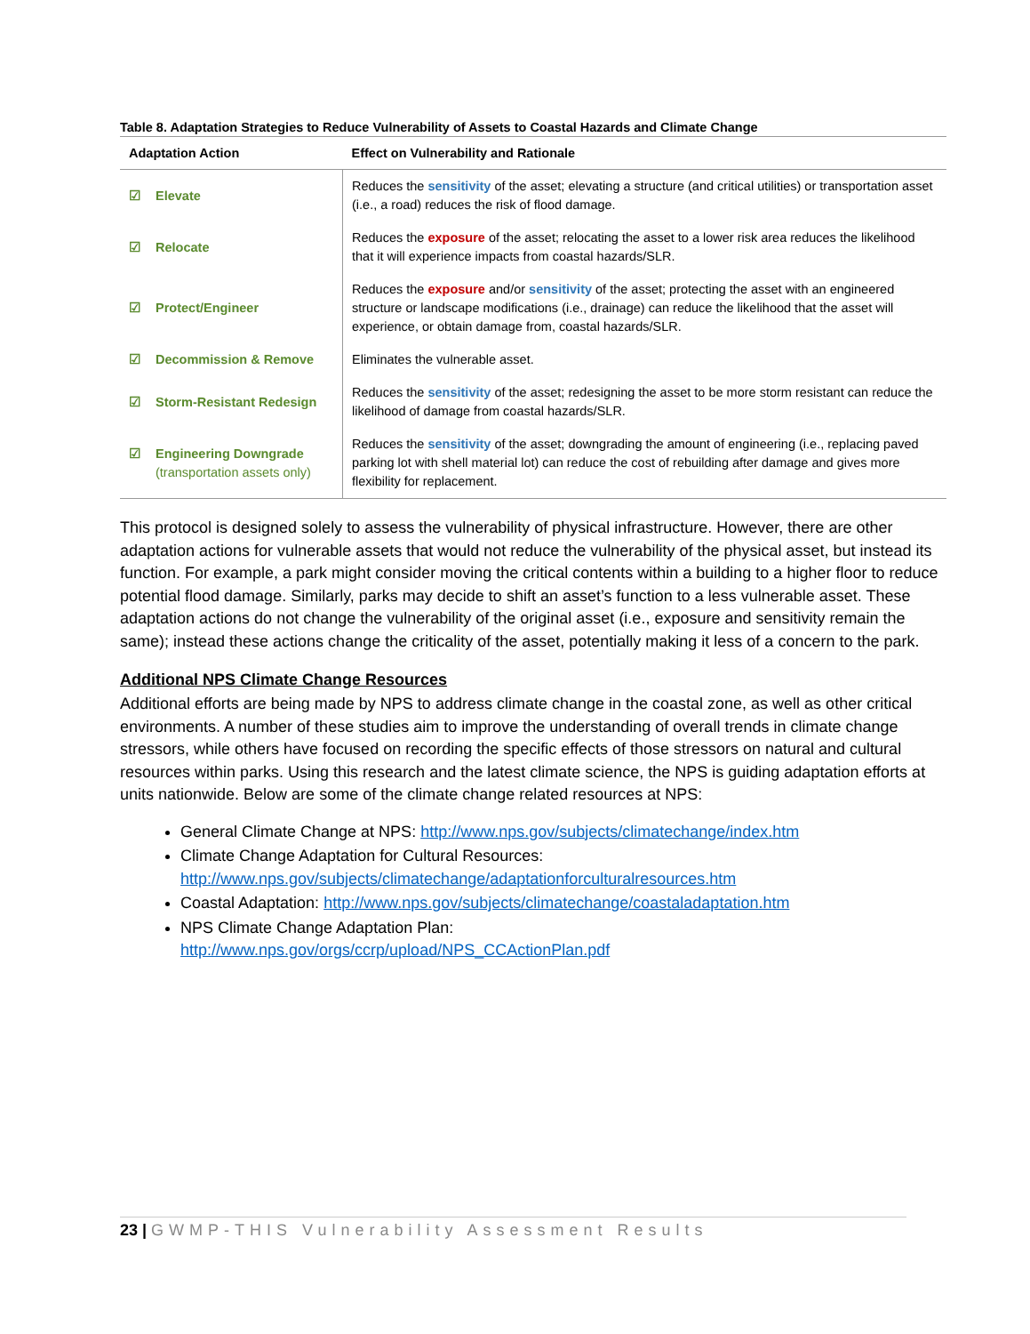Table 8. Adaptation Strategies to Reduce Vulnerability of Assets to Coastal Hazards and Climate Change
| Adaptation Action | Effect on Vulnerability and Rationale |
| --- | --- |
| ☑ Elevate | Reduces the sensitivity of the asset; elevating a structure (and critical utilities) or transportation asset (i.e., a road) reduces the risk of flood damage. |
| ☑ Relocate | Reduces the exposure of the asset; relocating the asset to a lower risk area reduces the likelihood that it will experience impacts from coastal hazards/SLR. |
| ☑ Protect/Engineer | Reduces the exposure and/or sensitivity of the asset; protecting the asset with an engineered structure or landscape modifications (i.e., drainage) can reduce the likelihood that the asset will experience, or obtain damage from, coastal hazards/SLR. |
| ☑ Decommission & Remove | Eliminates the vulnerable asset. |
| ☑ Storm-Resistant Redesign | Reduces the sensitivity of the asset; redesigning the asset to be more storm resistant can reduce the likelihood of damage from coastal hazards/SLR. |
| ☑ Engineering Downgrade (transportation assets only) | Reduces the sensitivity of the asset; downgrading the amount of engineering (i.e., replacing paved parking lot with shell material lot) can reduce the cost of rebuilding after damage and gives more flexibility for replacement. |
This protocol is designed solely to assess the vulnerability of physical infrastructure. However, there are other adaptation actions for vulnerable assets that would not reduce the vulnerability of the physical asset, but instead its function. For example, a park might consider moving the critical contents within a building to a higher floor to reduce potential flood damage. Similarly, parks may decide to shift an asset’s function to a less vulnerable asset. These adaptation actions do not change the vulnerability of the original asset (i.e., exposure and sensitivity remain the same); instead these actions change the criticality of the asset, potentially making it less of a concern to the park.
Additional NPS Climate Change Resources
Additional efforts are being made by NPS to address climate change in the coastal zone, as well as other critical environments. A number of these studies aim to improve the understanding of overall trends in climate change stressors, while others have focused on recording the specific effects of those stressors on natural and cultural resources within parks. Using this research and the latest climate science, the NPS is guiding adaptation efforts at units nationwide. Below are some of the climate change related resources at NPS:
General Climate Change at NPS: http://www.nps.gov/subjects/climatechange/index.htm
Climate Change Adaptation for Cultural Resources:
http://www.nps.gov/subjects/climatechange/adaptationforculturalresources.htm
Coastal Adaptation: http://www.nps.gov/subjects/climatechange/coastaladaptation.htm
NPS Climate Change Adaptation Plan:
http://www.nps.gov/orgs/ccrp/upload/NPS_CCActionPlan.pdf
23 | GWMP-THIS Vulnerability Assessment Results